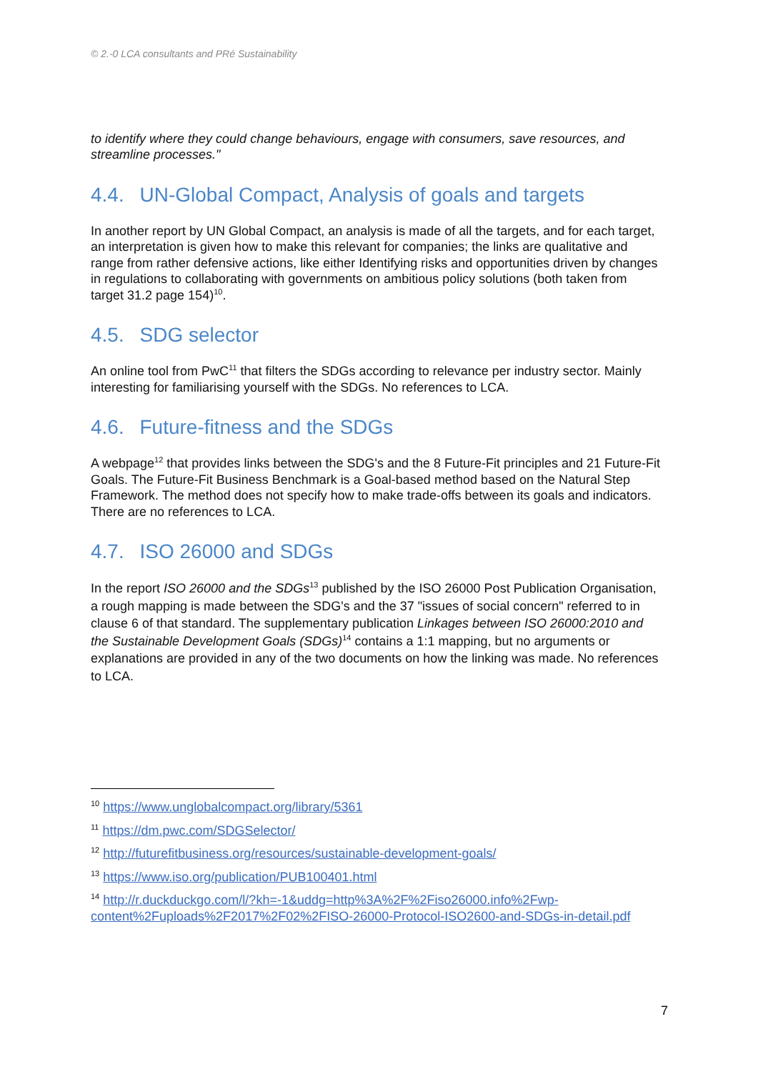© 2.-0 LCA consultants and PRé Sustainability
to identify where they could change behaviours, engage with consumers, save resources, and streamline processes."
4.4. UN-Global Compact, Analysis of goals and targets
In another report by UN Global Compact, an analysis is made of all the targets, and for each target, an interpretation is given how to make this relevant for companies; the links are qualitative and range from rather defensive actions, like either Identifying risks and opportunities driven by changes in regulations to collaborating with governments on ambitious policy solutions (both taken from target 31.2 page 154)<sup>10</sup>.
4.5. SDG selector
An online tool from PwC<sup>11</sup> that filters the SDGs according to relevance per industry sector. Mainly interesting for familiarising yourself with the SDGs. No references to LCA.
4.6. Future-fitness and the SDGs
A webpage<sup>12</sup> that provides links between the SDG's and the 8 Future-Fit principles and 21 Future-Fit Goals. The Future-Fit Business Benchmark is a Goal-based method based on the Natural Step Framework. The method does not specify how to make trade-offs between its goals and indicators. There are no references to LCA.
4.7. ISO 26000 and SDGs
In the report ISO 26000 and the SDGs<sup>13</sup> published by the ISO 26000 Post Publication Organisation, a rough mapping is made between the SDG's and the 37 "issues of social concern" referred to in clause 6 of that standard. The supplementary publication Linkages between ISO 26000:2010 and the Sustainable Development Goals (SDGs)<sup>14</sup> contains a 1:1 mapping, but no arguments or explanations are provided in any of the two documents on how the linking was made. No references to LCA.
<sup>10</sup> https://www.unglobalcompact.org/library/5361
<sup>11</sup> https://dm.pwc.com/SDGSelector/
<sup>12</sup> http://futurefitbusiness.org/resources/sustainable-development-goals/
<sup>13</sup> https://www.iso.org/publication/PUB100401.html
<sup>14</sup> http://r.duckduckgo.com/l/?kh=-1&uddg=http%3A%2F%2Fiso26000.info%2Fwp-content%2Fuploads%2F2017%2F02%2FISO-26000-Protocol-ISO2600-and-SDGs-in-detail.pdf
7